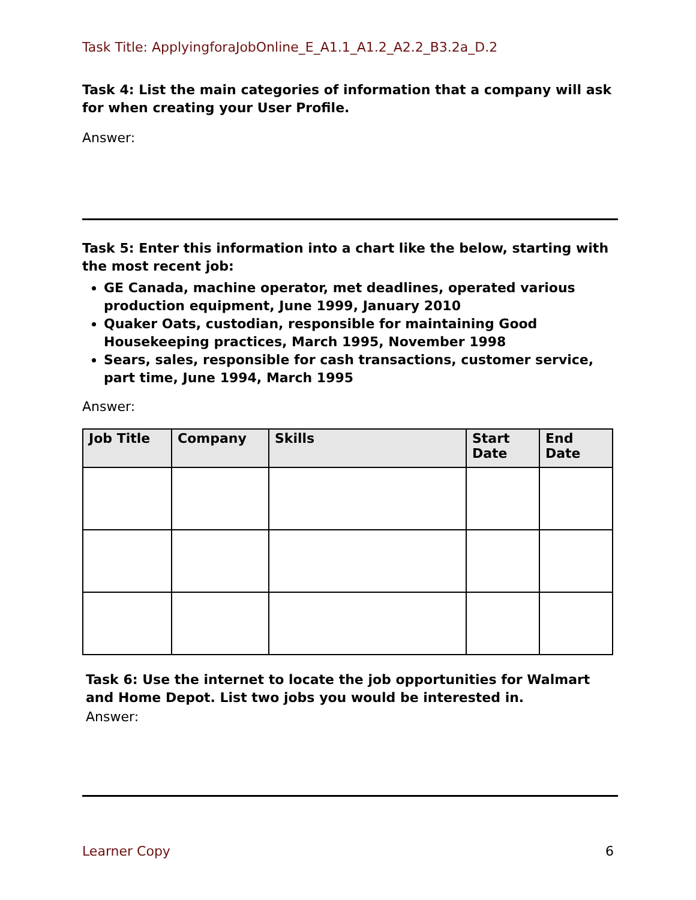Task Title: ApplyingforaJobOnline_E_A1.1_A1.2_A2.2_B3.2a_D.2
Task 4: List the main categories of information that a company will ask for when creating your User Profile.
Answer:
Task 5: Enter this information into a chart like the below, starting with the most recent job:
GE Canada, machine operator, met deadlines, operated various production equipment, June 1999, January 2010
Quaker Oats, custodian, responsible for maintaining Good Housekeeping practices, March 1995, November 1998
Sears, sales, responsible for cash transactions, customer service, part time, June 1994, March 1995
Answer:
| Job Title | Company | Skills | Start Date | End Date |
| --- | --- | --- | --- | --- |
Task 6: Use the internet to locate the job opportunities for Walmart and Home Depot. List two jobs you would be interested in.
Answer:
Learner Copy 6